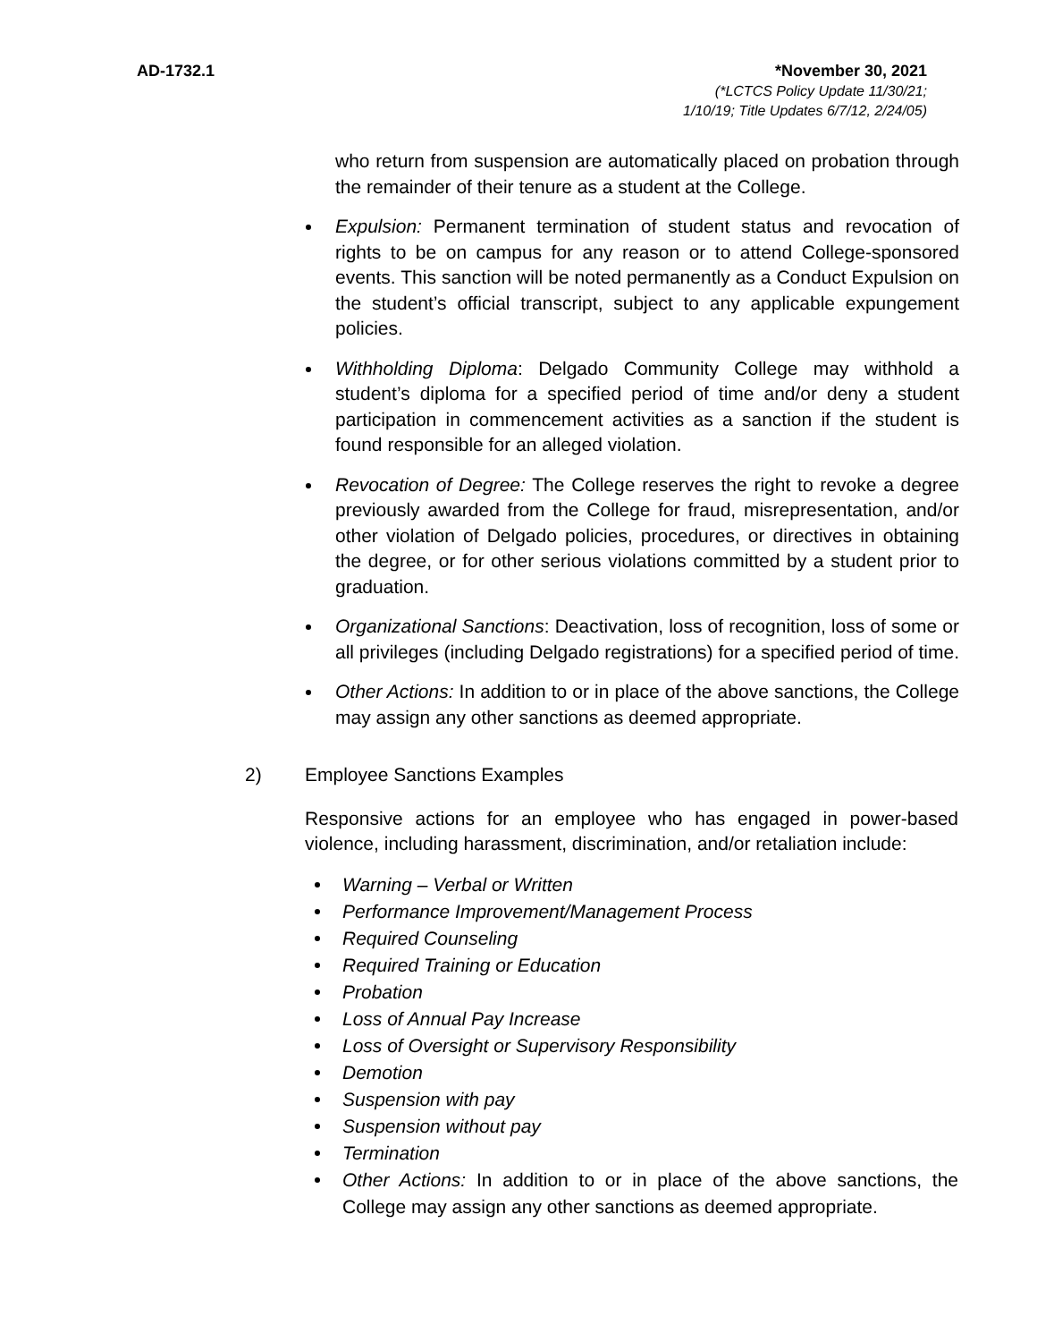AD-1732.1 *November 30, 2021
(*LCTCS Policy Update 11/30/21;
1/10/19; Title Updates 6/7/12, 2/24/05)
who return from suspension are automatically placed on probation through the remainder of their tenure as a student at the College.
Expulsion: Permanent termination of student status and revocation of rights to be on campus for any reason or to attend College-sponsored events. This sanction will be noted permanently as a Conduct Expulsion on the student’s official transcript, subject to any applicable expungement policies.
Withholding Diploma: Delgado Community College may withhold a student’s diploma for a specified period of time and/or deny a student participation in commencement activities as a sanction if the student is found responsible for an alleged violation.
Revocation of Degree: The College reserves the right to revoke a degree previously awarded from the College for fraud, misrepresentation, and/or other violation of Delgado policies, procedures, or directives in obtaining the degree, or for other serious violations committed by a student prior to graduation.
Organizational Sanctions: Deactivation, loss of recognition, loss of some or all privileges (including Delgado registrations) for a specified period of time.
Other Actions: In addition to or in place of the above sanctions, the College may assign any other sanctions as deemed appropriate.
2) Employee Sanctions Examples
Responsive actions for an employee who has engaged in power-based violence, including harassment, discrimination, and/or retaliation include:
Warning – Verbal or Written
Performance Improvement/Management Process
Required Counseling
Required Training or Education
Probation
Loss of Annual Pay Increase
Loss of Oversight or Supervisory Responsibility
Demotion
Suspension with pay
Suspension without pay
Termination
Other Actions: In addition to or in place of the above sanctions, the College may assign any other sanctions as deemed appropriate.